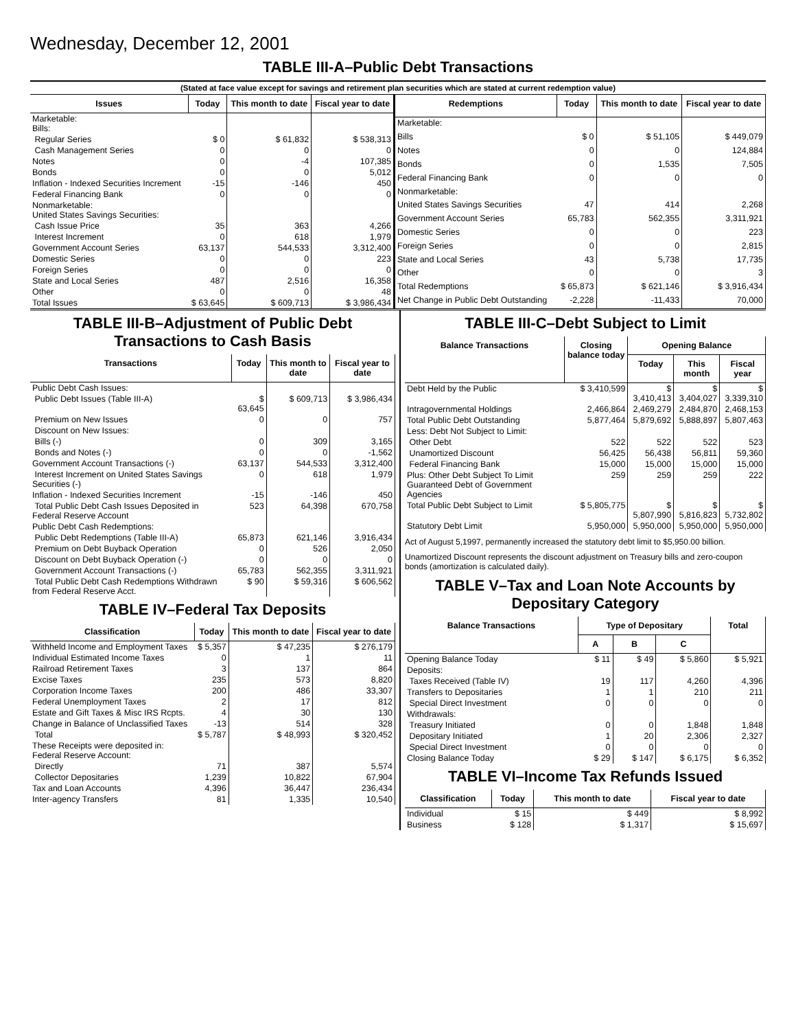Wednesday, December 12, 2001
TABLE III-A–Public Debt Transactions
(Stated at face value except for savings and retirement plan securities which are stated at current redemption value)
| Issues | Today | This month to date | Fiscal year to date |
| --- | --- | --- | --- |
| Marketable: Bills: | | | |
| Regular Series | $ 0 | $ 61,832 | $ 538,313 |
| Cash Management Series | 0 | 0 | 0 |
| Notes | 0 | -4 | 107,385 |
| Bonds | 0 | 0 | 5,012 |
| Inflation - Indexed Securities Increment | -15 | -146 | 450 |
| Federal Financing Bank | 0 | 0 | 0 |
| Nonmarketable: United States Savings Securities: | | | |
| Cash Issue Price | 35 | 363 | 4,266 |
| Interest Increment | 0 | 618 | 1,979 |
| Government Account Series | 63,137 | 544,533 | 3,312,400 |
| Domestic Series | 0 | 0 | 223 |
| Foreign Series | 0 | 0 | 0 |
| State and Local Series | 487 | 2,516 | 16,358 |
| Other | 0 | 0 | 48 |
| Total Issues | $ 63,645 | $ 609,713 | $ 3,986,434 |
| Redemptions | Today | This month to date | Fiscal year to date |
| --- | --- | --- | --- |
| Marketable: | | | |
| Bills | $ 0 | $ 51,105 | $ 449,079 |
| Notes | 0 | 0 | 124,884 |
| Bonds | 0 | 1,535 | 7,505 |
| Federal Financing Bank | 0 | 0 | 0 |
| Nonmarketable: | | | |
| United States Savings Securities | 47 | 414 | 2,268 |
| Government Account Series | 65,783 | 562,355 | 3,311,921 |
| Domestic Series | 0 | 0 | 223 |
| Foreign Series | 0 | 0 | 2,815 |
| State and Local Series | 43 | 5,738 | 17,735 |
| Other | 0 | 0 | 3 |
| Total Redemptions | $ 65,873 | $ 621,146 | $ 3,916,434 |
| Net Change in Public Debt Outstanding | -2,228 | -11,433 | 70,000 |
TABLE III-B–Adjustment of Public Debt Transactions to Cash Basis
| Transactions | Today | This month to date | Fiscal year to date |
| --- | --- | --- | --- |
| Public Debt Cash Issues: | | | |
| Public Debt Issues (Table III-A) | $ 63,645 | $ 609,713 | $ 3,986,434 |
| Premium on New Issues | 0 | 0 | 757 |
| Discount on New Issues: | | | |
| Bills (-) | 0 | 309 | 3,165 |
| Bonds and Notes (-) | 0 | 0 | -1,562 |
| Government Account Transactions (-) | 63,137 | 544,533 | 3,312,400 |
| Interest Increment on United States Savings Securities (-) | 0 | 618 | 1,979 |
| Inflation - Indexed Securities Increment | -15 | -146 | 450 |
| Total Public Debt Cash Issues Deposited in Federal Reserve Account | 523 | 64,398 | 670,758 |
| Public Debt Cash Redemptions: | | | |
| Public Debt Redemptions (Table III-A) | 65,873 | 621,146 | 3,916,434 |
| Premium on Debt Buyback Operation | 0 | 526 | 2,050 |
| Discount on Debt Buyback Operation (-) | 0 | 0 | 0 |
| Government Account Transactions (-) | 65,783 | 562,355 | 3,311,921 |
| Total Public Debt Cash Redemptions Withdrawn from Federal Reserve Acct. | $ 90 | $ 59,316 | $ 606,562 |
TABLE IV–Federal Tax Deposits
| Classification | Today | This month to date | Fiscal year to date |
| --- | --- | --- | --- |
| Withheld Income and Employment Taxes | $ 5,357 | $ 47,235 | $ 276,179 |
| Individual Estimated Income Taxes | 0 | 1 | 11 |
| Railroad Retirement Taxes | 3 | 137 | 864 |
| Excise Taxes | 235 | 573 | 8,820 |
| Corporation Income Taxes | 200 | 486 | 33,307 |
| Federal Unemployment Taxes | 2 | 17 | 812 |
| Estate and Gift Taxes & Misc IRS Rcpts. | 4 | 30 | 130 |
| Change in Balance of Unclassified Taxes | -13 | 514 | 328 |
| Total | $ 5,787 | $ 48,993 | $ 320,452 |
| These Receipts were deposited in: Federal Reserve Account: | | | |
| Directly | 71 | 387 | 5,574 |
| Collector Depositaries | 1,239 | 10,822 | 67,904 |
| Tax and Loan Accounts | 4,396 | 36,447 | 236,434 |
| Inter-agency Transfers | 81 | 1,335 | 10,540 |
TABLE III-C–Debt Subject to Limit
| Balance Transactions | Closing balance today | Opening Balance | | |
| --- | --- | --- | --- | --- |
| | | Today | This month | Fiscal year |
| Debt Held by the Public | $ 3,410,599 | $ 3,410,413 | $ 3,404,027 | $ 3,339,310 |
| Intragovernmental Holdings | 2,466,864 | 2,469,279 | 2,484,870 | 2,468,153 |
| Total Public Debt Outstanding | 5,877,464 | 5,879,692 | 5,888,897 | 5,807,463 |
| Less: Debt Not Subject to Limit: | | | | |
| Other Debt | 522 | 522 | 522 | 523 |
| Unamortized Discount | 56,425 | 56,438 | 56,811 | 59,360 |
| Federal Financing Bank | 15,000 | 15,000 | 15,000 | 15,000 |
| Plus: Other Debt Subject To Limit Guaranteed Debt of Government Agencies | 259 | 259 | 259 | 222 |
| Total Public Debt Subject to Limit | $ 5,805,775 | $ 5,807,990 | $ 5,816,823 | $ 5,732,802 |
| Statutory Debt Limit | 5,950,000 | 5,950,000 | 5,950,000 | 5,950,000 |
Act of August 5,1997, permanently increased the statutory debt limit to $5,950.00 billion.
Unamortized Discount represents the discount adjustment on Treasury bills and zero-coupon bonds (amortization is calculated daily).
TABLE V–Tax and Loan Note Accounts by Depositary Category
| Balance Transactions | Type of Depositary | | | Total |
| --- | --- | --- | --- | --- |
| | A | B | C | |
| Opening Balance Today | $ 11 | $ 49 | $ 5,860 | $ 5,921 |
| Deposits: | | | | |
| Taxes Received (Table IV) | 19 | 117 | 4,260 | 4,396 |
| Transfers to Depositaries | 1 | 1 | 210 | 211 |
| Special Direct Investment | 0 | 0 | 0 | 0 |
| Withdrawals: | | | | |
| Treasury Initiated | 0 | 0 | 1,848 | 1,848 |
| Depositary Initiated | 1 | 20 | 2,306 | 2,327 |
| Special Direct Investment | 0 | 0 | 0 | 0 |
| Closing Balance Today | $ 29 | $ 147 | $ 6,175 | $ 6,352 |
TABLE VI–Income Tax Refunds Issued
| Classification | Today | This month to date | Fiscal year to date |
| --- | --- | --- | --- |
| Individual | $ 15 | $ 449 | $ 8,992 |
| Business | $ 128 | $ 1,317 | $ 15,697 |